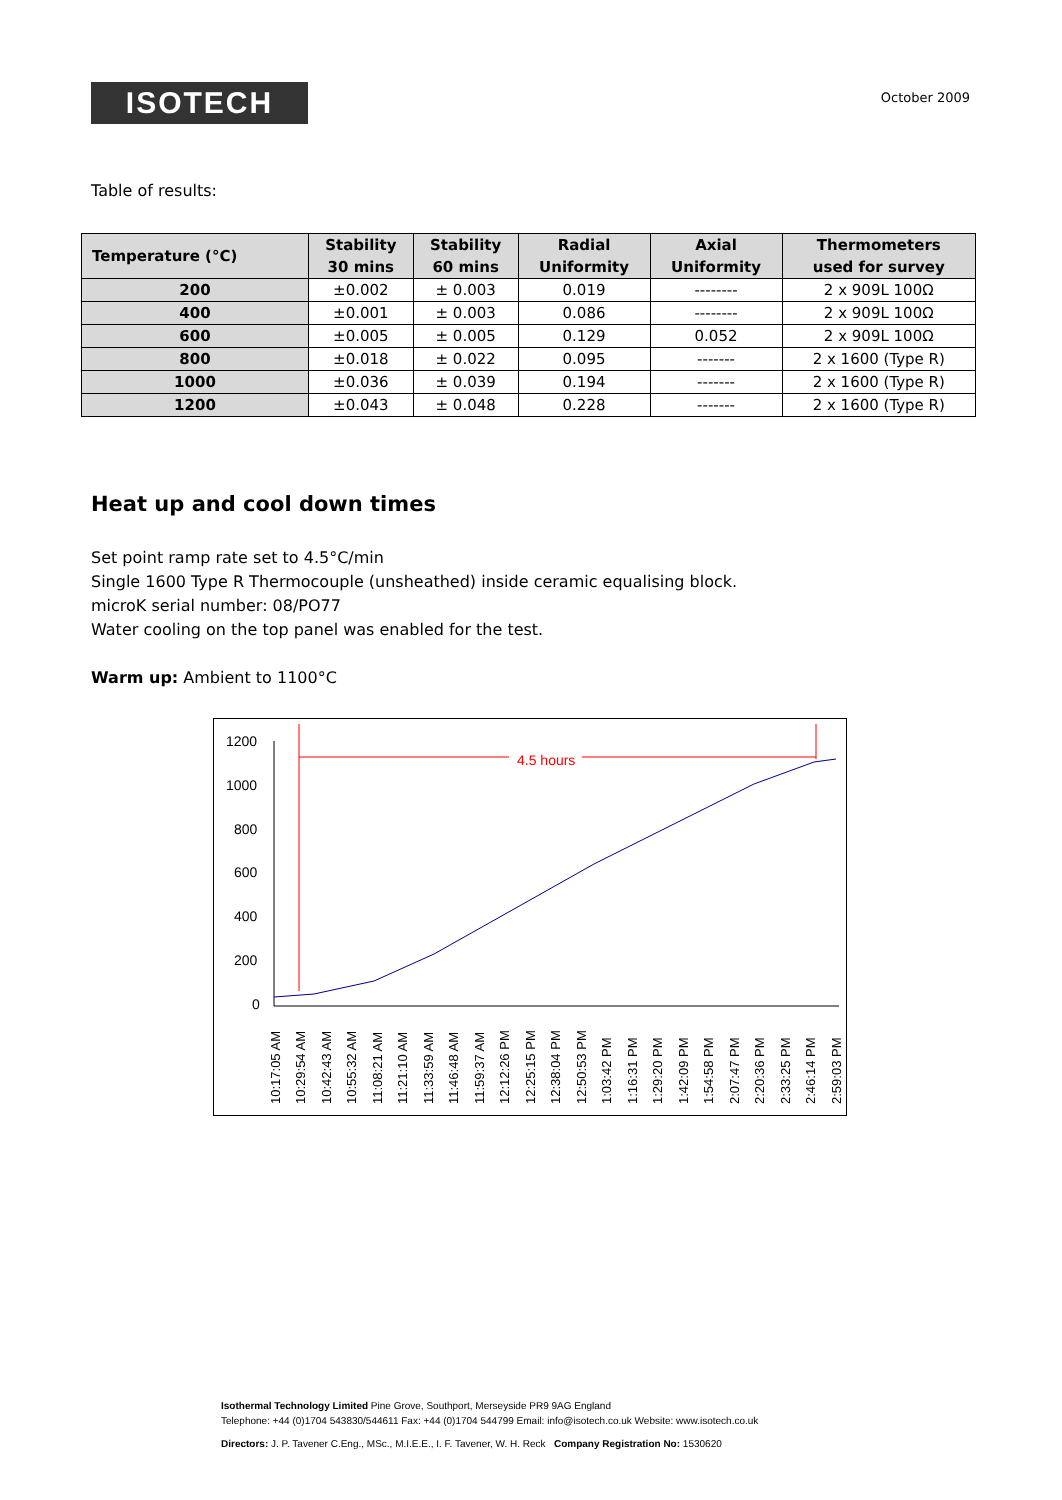ISOTECH
October 2009
Table of results:
| Temperature (°C) | Stability 30 mins | Stability 60 mins | Radial Uniformity | Axial Uniformity | Thermometers used for survey |
| --- | --- | --- | --- | --- | --- |
| 200 | ±0.002 | ± 0.003 | 0.019 | -------- | 2 x 909L 100Ω |
| 400 | ±0.001 | ± 0.003 | 0.086 | -------- | 2 x 909L 100Ω |
| 600 | ±0.005 | ± 0.005 | 0.129 | 0.052 | 2 x 909L 100Ω |
| 800 | ±0.018 | ± 0.022 | 0.095 | ------- | 2 x 1600 (Type R) |
| 1000 | ±0.036 | ± 0.039 | 0.194 | ------- | 2 x 1600 (Type R) |
| 1200 | ±0.043 | ± 0.048 | 0.228 | ------- | 2 x 1600 (Type R) |
Heat up and cool down times
Set point ramp rate set to 4.5°C/min
Single 1600 Type R Thermocouple (unsheathed) inside ceramic equalising block.
microK serial number: 08/PO77
Water cooling on the top panel was enabled for the test.
Warm up: Ambient to 1100°C
1200
1000
800
600
400
200
0
4.5 hours
10:17:05 AM
10:29:54 AM
10:42:43 AM
10:55:32 AM
11:08:21 AM
11:21:10 AM
11:33:59 AM
11:46:48 AM
11:59:37 AM
12:12:26 PM
12:25:15 PM
12:38:04 PM
12:50:53 PM
1:03:42 PM
1:16:31 PM
1:29:20 PM
1:42:09 PM
1:54:58 PM
2:07:47 PM
2:20:36 PM
2:33:25 PM
2:46:14 PM
2:59:03 PM
Isothermal Technology Limited Pine Grove, Southport, Merseyside PR9 9AG England
Telephone: +44 (0)1704 543830/544611 Fax: +44 (0)1704 544799 Email: info@isotech.co.uk Website: www.isotech.co.uk
Directors: J. P. Tavener C.Eng., MSc., M.I.E.E., I. F. Tavener, W. H. Reck Company Registration No: 1530620